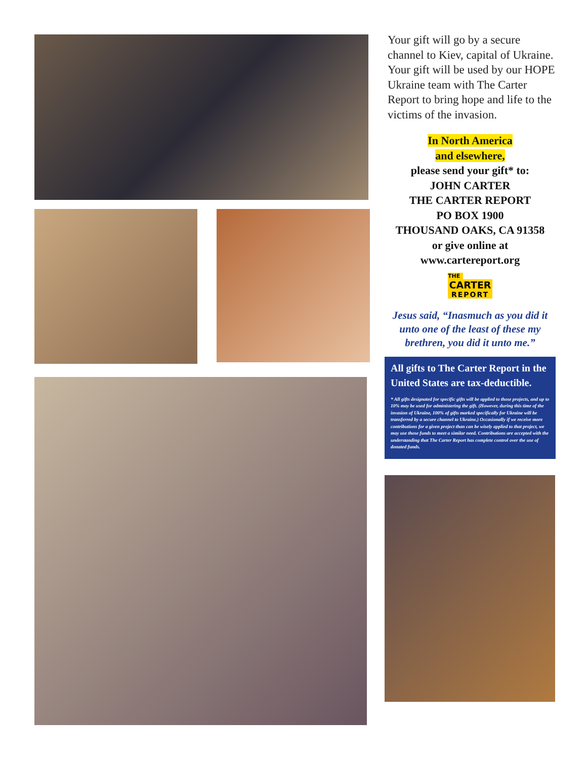Your gift will go by a secure channel to Kiev, capital of Ukraine. Your gift will be used by our HOPE Ukraine team with The Carter Report to bring hope and life to the victims of the invasion.
In North America
and elsewhere,
please send your gift* to:
JOHN CARTER
THE CARTER REPORT
PO BOX 1900
THOUSAND OAKS, CA 91358
or give online at
www.cartereport.org
THE
CARTER
REPORT
Jesus said, “Inasmuch as you did it unto one of the least of these my brethren, you did it unto me.”
All gifts to The Carter Report in the United States are tax-deductible.
* All gifts designated for specific gifts will be applied to those projects, and up to 10% may be used for administering the gift. (However, during this time of the invasion of Ukraine, 100% of gifts marked specifically for Ukraine will be transferred by a secure channel to Ukraine.) Occasionally if we receive more contributions for a given project than can be wisely applied to that project, we may use those funds to meet a similar need. Contributions are accepted with the understanding that The Carter Report has complete control over the use of donated funds.